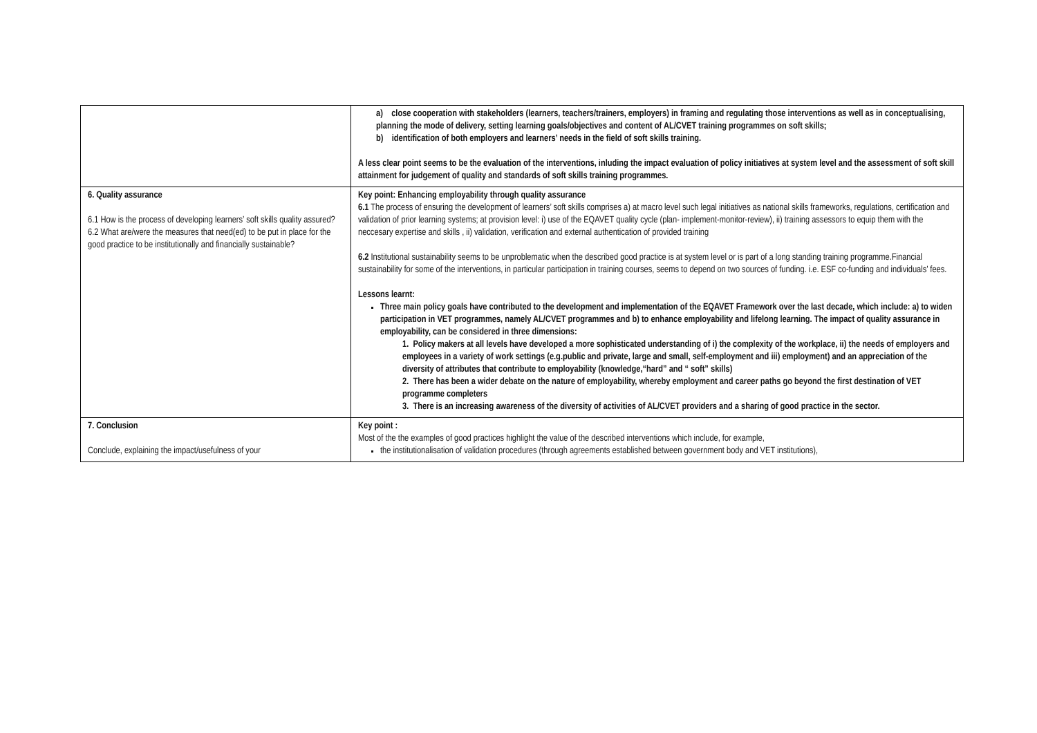| | a) close cooperation with stakeholders (learners, teachers/trainers, employers) in framing and regulating those interventions as well as in conceptualising, planning the mode of delivery, setting learning goals/objectives and content of AL/CVET training programmes on soft skills; b) identification of both employers and learners’ needs in the field of soft skills training. A less clear point seems to be the evaluation of the interventions, inluding the impact evaluation of policy initiatives at system level and the assessment of soft skill attainment for judgement of quality and standards of soft skills training programmes. |
| 6. Quality assurance 6.1 How is the process of developing learners’ soft skills quality assured? 6.2 What are/were the measures that need(ed) to be put in place for the good practice to be institutionally and financially sustainable? | Key point: Enhancing employability through quality assurance 6.1 The process of ensuring the development of learners’ soft skills comprises a) at macro level such legal initiatives as national skills frameworks, regulations, certification and validation of prior learning systems; at provision level: i) use of the EQAVET quality cycle (plan- implement-monitor-review), ii) training assessors to equip them with the neccesary expertise and skills , ii) validation, verification and external authentication of provided training 6.2 Institutional sustainability seems to be unproblematic when the described good practice is at system level or is part of a long standing training programme.Financial sustainability for some of the interventions, in particular participation in training courses, seems to depend on two sources of funding. i.e. ESF co-funding and individuals’ fees. Lessons learnt: Three main policy goals have contributed to the development and implementation of the EQAVET Framework over the last decade, which include: a) to widen participation in VET programmes, namely AL/CVET programmes and b) to enhance employability and lifelong learning. The impact of quality assurance in employability, can be considered in three dimensions: 1. Policy makers at all levels have developed a more sophisticated understanding of i) the complexity of the workplace, ii) the needs of employers and employees in a variety of work settings (e.g.public and private, large and small, self-employment and iii) employment) and an appreciation of the diversity of attributes that contribute to employability (knowledge,“hard” and “ soft” skills) 2. There has been a wider debate on the nature of employability, whereby employment and career paths go beyond the first destination of VET programme completers 3. There is an increasing awareness of the diversity of activities of AL/CVET providers and a sharing of good practice in the sector. |
| 7. Conclusion Conclude, explaining the impact/usefulness of your | Key point : Most of the the examples of good practices highlight the value of the described interventions which include, for example, the institutionalisation of validation procedures (through agreements established between government body and VET institutions), |